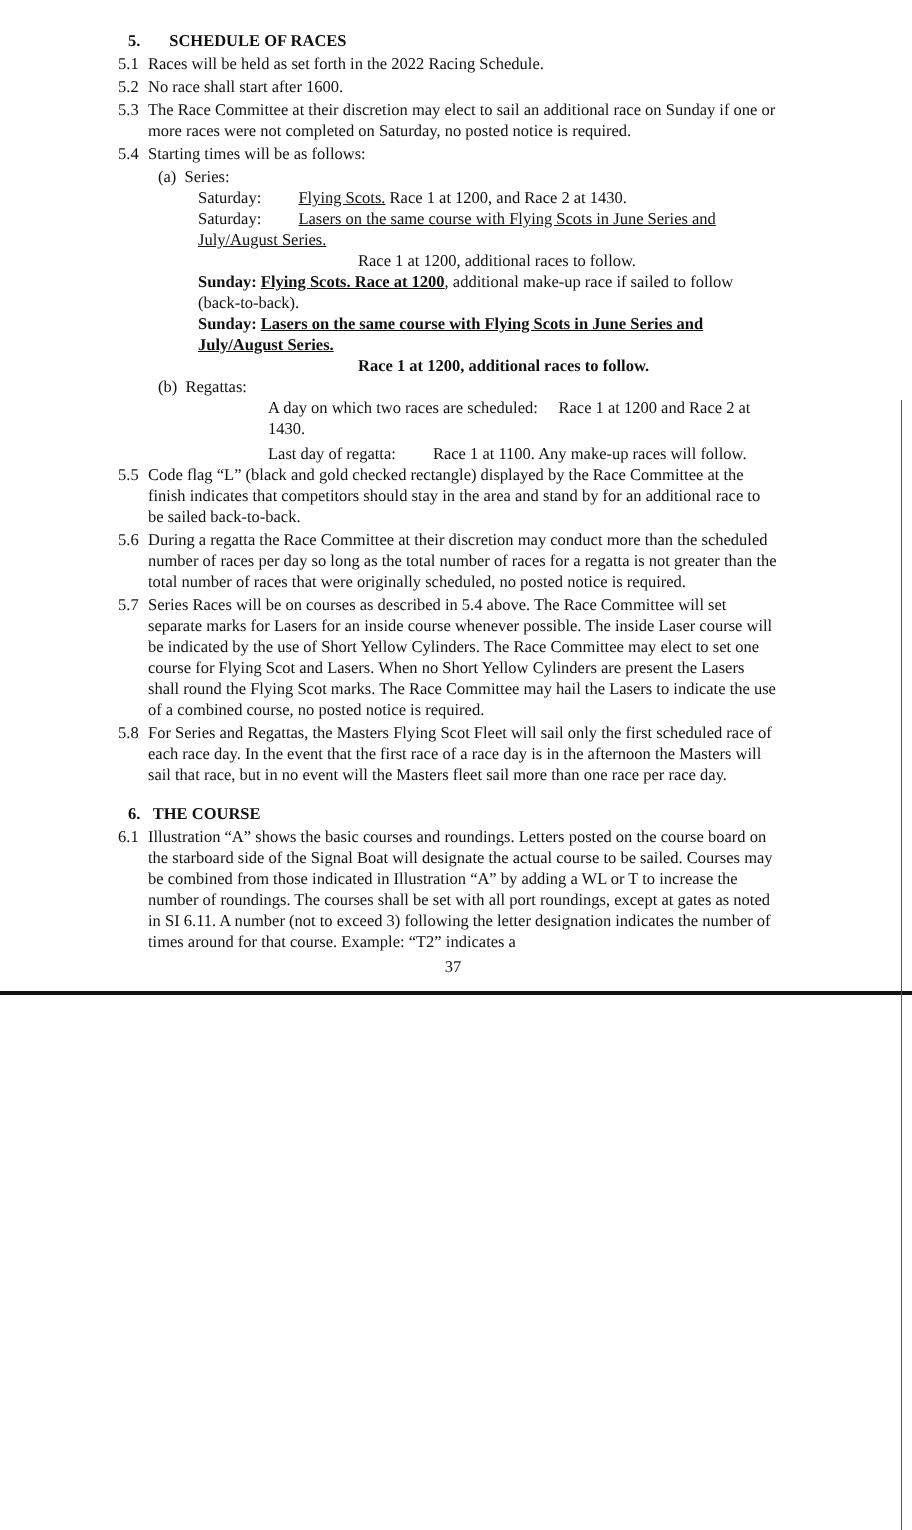5. SCHEDULE OF RACES
5.1 Races will be held as set forth in the 2022 Racing Schedule.
5.2 No race shall start after 1600.
5.3 The Race Committee at their discretion may elect to sail an additional race on Sunday if one or more races were not completed on Saturday, no posted notice is required.
5.4 Starting times will be as follows:
(a) Series:
Saturday: Flying Scots. Race 1 at 1200, and Race 2 at 1430.
Saturday: Lasers on the same course with Flying Scots in June Series and July/August Series.
Race 1 at 1200, additional races to follow.
Sunday: Flying Scots. Race at 1200, additional make-up race if sailed to follow (back-to-back).
Sunday: Lasers on the same course with Flying Scots in June Series and July/August Series.
Race 1 at 1200, additional races to follow.
(b) Regattas:
A day on which two races are scheduled: Race 1 at 1200 and Race 2 at 1430.
Last day of regatta: Race 1 at 1100. Any make-up races will follow.
5.5 Code flag “L” (black and gold checked rectangle) displayed by the Race Committee at the finish indicates that competitors should stay in the area and stand by for an additional race to be sailed back-to-back.
5.6 During a regatta the Race Committee at their discretion may conduct more than the scheduled number of races per day so long as the total number of races for a regatta is not greater than the total number of races that were originally scheduled, no posted notice is required.
5.7 Series Races will be on courses as described in 5.4 above. The Race Committee will set separate marks for Lasers for an inside course whenever possible. The inside Laser course will be indicated by the use of Short Yellow Cylinders. The Race Committee may elect to set one course for Flying Scot and Lasers. When no Short Yellow Cylinders are present the Lasers shall round the Flying Scot marks. The Race Committee may hail the Lasers to indicate the use of a combined course, no posted notice is required.
5.8 For Series and Regattas, the Masters Flying Scot Fleet will sail only the first scheduled race of each race day. In the event that the first race of a race day is in the afternoon the Masters will sail that race, but in no event will the Masters fleet sail more than one race per race day.
6. THE COURSE
6.1 Illustration “A” shows the basic courses and roundings. Letters posted on the course board on the starboard side of the Signal Boat will designate the actual course to be sailed. Courses may be combined from those indicated in Illustration “A” by adding a WL or T to increase the number of roundings. The courses shall be set with all port roundings, except at gates as noted in SI 6.11. A number (not to exceed 3) following the letter designation indicates the number of times around for that course. Example: “T2” indicates a
37